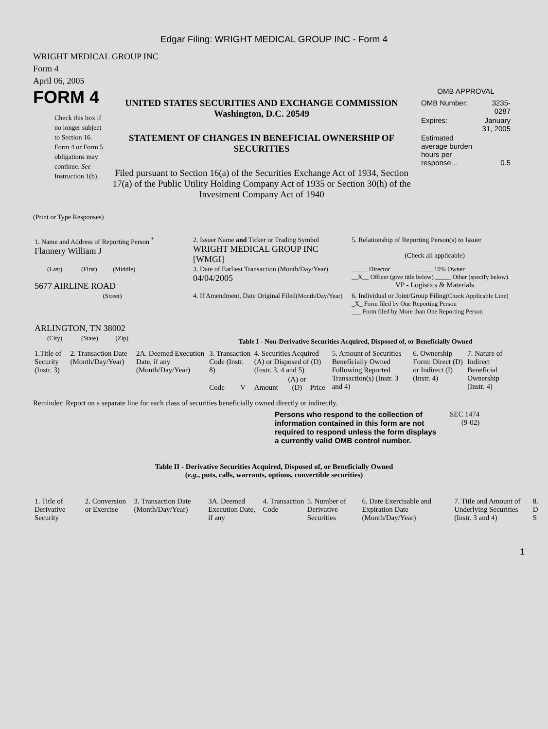Edgar Filing: WRIGHT MEDICAL GROUP INC - Form 4
WRIGHT MEDICAL GROUP INC
Form 4
April 06, 2005
FORM 4
Check this box if no longer subject to Section 16. Form 4 or Form 5 obligations may continue. See Instruction 1(b).
UNITED STATES SECURITIES AND EXCHANGE COMMISSION
Washington, D.C. 20549
STATEMENT OF CHANGES IN BENEFICIAL OWNERSHIP OF SECURITIES
Filed pursuant to Section 16(a) of the Securities Exchange Act of 1934, Section 17(a) of the Public Utility Holding Company Act of 1935 or Section 30(h) of the Investment Company Act of 1940
OMB APPROVAL
| OMB Number: | 3235-0287 |
| Expires: | January 31, 2005 |
| Estimated average burden hours per response... | 0.5 |
(Print or Type Responses)
| 1. Name and Address of Reporting Person <sup>*</sup> Flannery William J | 2. Issuer Name and Ticker or Trading Symbol WRIGHT MEDICAL GROUP INC [WMGI] | 5. Relationship of Reporting Person(s) to Issuer (Check all applicable) |
| (Last) (First) (Middle) 5677 AIRLINE ROAD | 3. Date of Earliest Transaction (Month/Day/Year) 04/04/2005 | _____ Director _____ 10% Owner __X__ Officer (give title below) _____ Other (specify below) VP - Logistics & Materials |
| (Street) ARLINGTON, TN 38002 | 4. If Amendment, Date Original Filed (Month/Day/Year) | 6. Individual or Joint/Group Filing (Check Applicable Line) _X_ Form filed by One Reporting Person ___ Form filed by More than One Reporting Person |
| (City) (State) (Zip) | Table I - Non-Derivative Securities Acquired, Disposed of, or Beneficially Owned | |
| 1.Title of Security (Instr. 3) | 2. Transaction Date (Month/Day/Year) | 2A. Deemed Execution Date, if any (Month/Day/Year) | 3. Transaction Code (Instr. 8) | | 4. Securities Acquired (A) or Disposed of (D) (Instr. 3, 4 and 5) | | | 5. Amount of Securities Beneficially Owned Following Reported Transaction(s) (Instr. 3 and 4) | 6. Ownership Form: Direct (D) or Indirect (I) (Instr. 4) | 7. Nature of Indirect Beneficial Ownership (Instr. 4) |
| | | | Code | V | Amount | (A) or (D) | Price | | | |
Reminder: Report on a separate line for each class of securities beneficially owned directly or indirectly.
Persons who respond to the collection of information contained in this form are not required to respond unless the form displays a currently valid OMB control number.
SEC 1474
(9-02)
Table II - Derivative Securities Acquired, Disposed of, or Beneficially Owned
(e.g., puts, calls, warrants, options, convertible securities)
| 1. Title of Derivative Security | 2. Conversion or Exercise | 3. Transaction Date (Month/Day/Year) | 3A. Deemed Execution Date, if any | 4. Transaction Code | 5. Number of Derivative Securities | 6. Date Exercisable and Expiration Date (Month/Day/Year) | 7. Title and Amount of Underlying Securities (Instr. 3 and 4) | 8. D S |
1